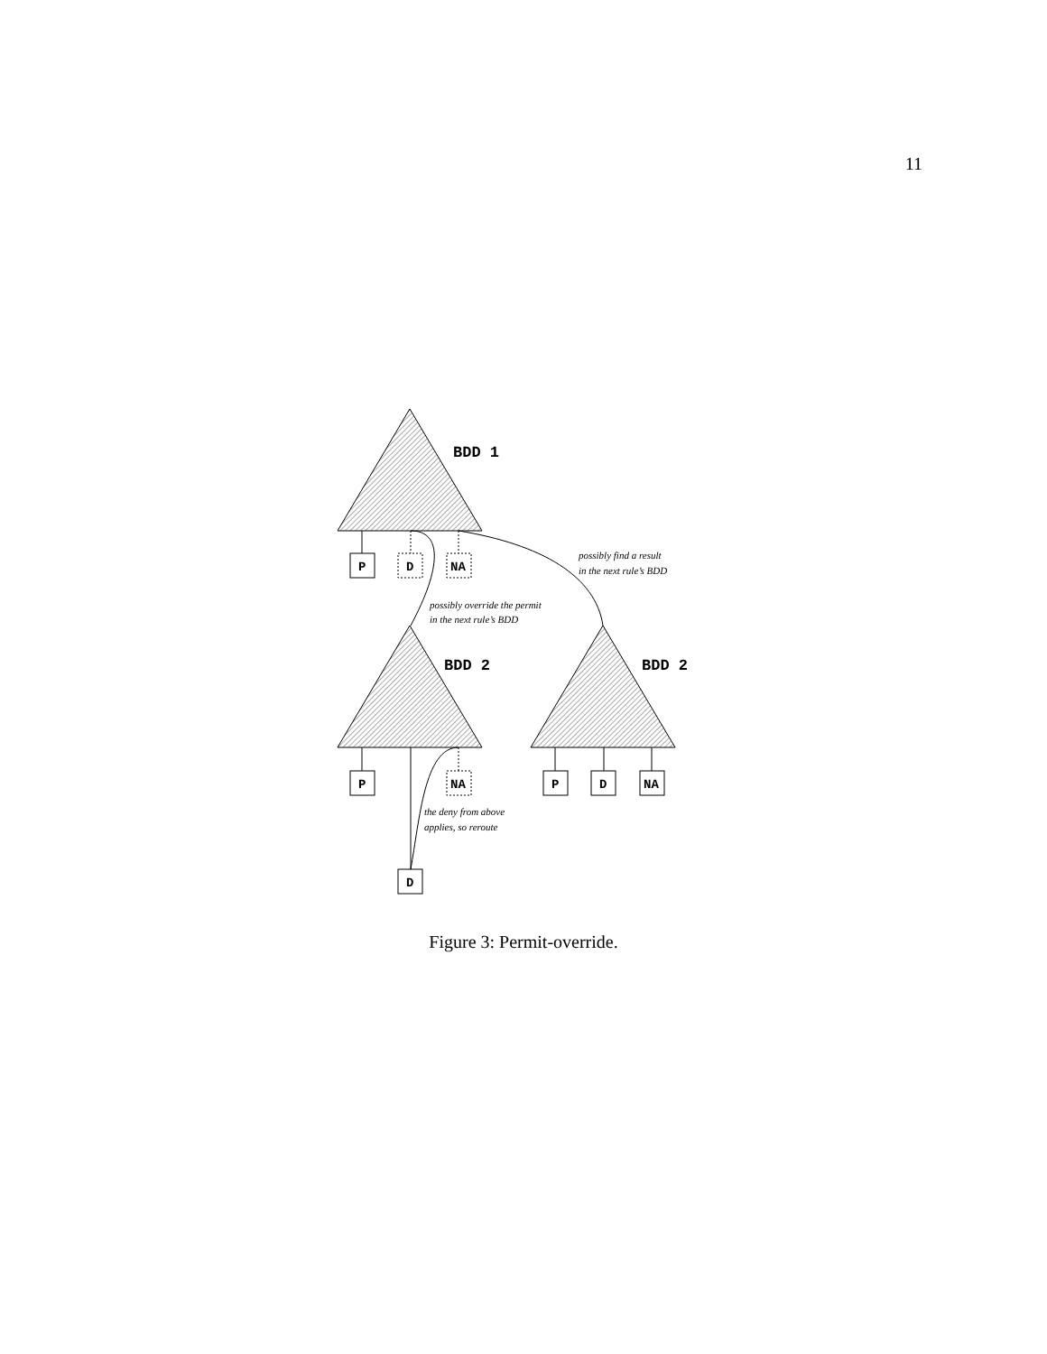11
BDD 1
BDD 2
BDD 2
P
D
NA
P
NA
D
P
D
NA
possibly find a result
in the next rule’s BDD
possibly override the permit
in the next rule’s BDD
the deny from above
applies, so reroute
Figure 3: Permit-override.